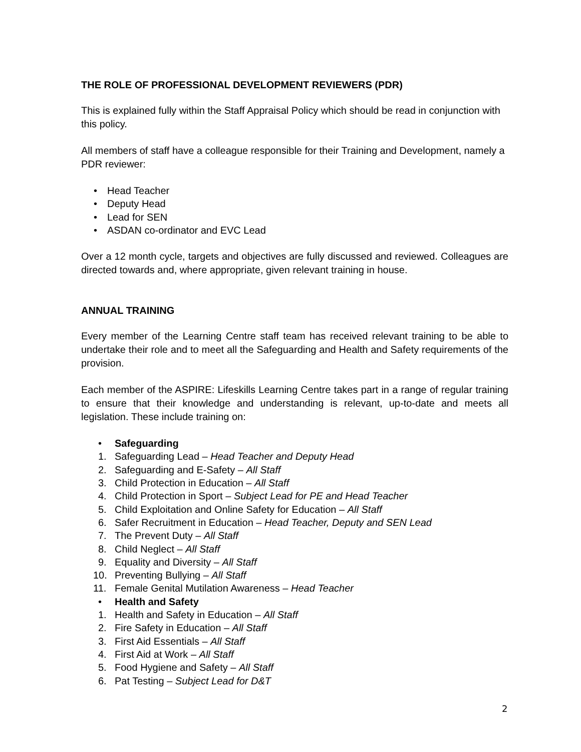THE ROLE OF PROFESSIONAL DEVELOPMENT REVIEWERS (PDR)
This is explained fully within the Staff Appraisal Policy which should be read in conjunction with this policy.
All members of staff have a colleague responsible for their Training and Development, namely a PDR reviewer:
• Head Teacher
• Deputy Head
• Lead for SEN
• ASDAN co-ordinator and EVC Lead
Over a 12 month cycle, targets and objectives are fully discussed and reviewed. Colleagues are directed towards and, where appropriate, given relevant training in house.
ANNUAL TRAINING
Every member of the Learning Centre staff team has received relevant training to be able to undertake their role and to meet all the Safeguarding and Health and Safety requirements of the provision.
Each member of the ASPIRE: Lifeskills Learning Centre takes part in a range of regular training to ensure that their knowledge and understanding is relevant, up-to-date and meets all legislation. These include training on:
• Safeguarding
1. Safeguarding Lead – Head Teacher and Deputy Head
2. Safeguarding and E-Safety – All Staff
3. Child Protection in Education – All Staff
4. Child Protection in Sport – Subject Lead for PE and Head Teacher
5. Child Exploitation and Online Safety for Education – All Staff
6. Safer Recruitment in Education – Head Teacher, Deputy and SEN Lead
7. The Prevent Duty – All Staff
8. Child Neglect – All Staff
9. Equality and Diversity – All Staff
10. Preventing Bullying – All Staff
11. Female Genital Mutilation Awareness – Head Teacher
• Health and Safety
1. Health and Safety in Education – All Staff
2. Fire Safety in Education – All Staff
3. First Aid Essentials – All Staff
4. First Aid at Work – All Staff
5. Food Hygiene and Safety – All Staff
6. Pat Testing – Subject Lead for D&T
2